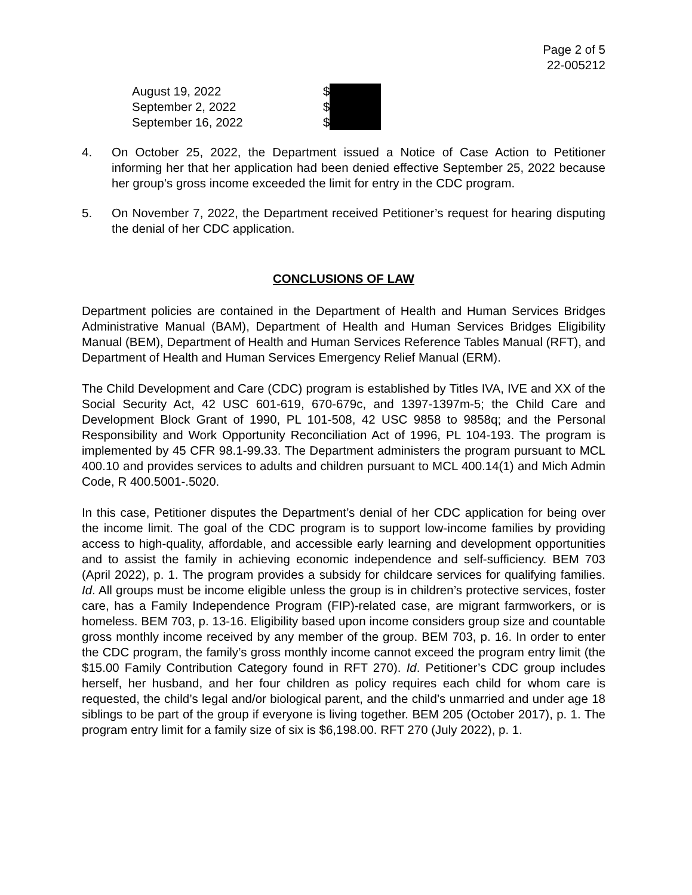Page 2 of 5
22-005212
| August 19, 2022 | $ |
| September 2, 2022 | $ |
| September 16, 2022 | $ |
4. On October 25, 2022, the Department issued a Notice of Case Action to Petitioner informing her that her application had been denied effective September 25, 2022 because her group’s gross income exceeded the limit for entry in the CDC program.
5. On November 7, 2022, the Department received Petitioner’s request for hearing disputing the denial of her CDC application.
CONCLUSIONS OF LAW
Department policies are contained in the Department of Health and Human Services Bridges Administrative Manual (BAM), Department of Health and Human Services Bridges Eligibility Manual (BEM), Department of Health and Human Services Reference Tables Manual (RFT), and Department of Health and Human Services Emergency Relief Manual (ERM).
The Child Development and Care (CDC) program is established by Titles IVA, IVE and XX of the Social Security Act, 42 USC 601-619, 670-679c, and 1397-1397m-5; the Child Care and Development Block Grant of 1990, PL 101-508, 42 USC 9858 to 9858q; and the Personal Responsibility and Work Opportunity Reconciliation Act of 1996, PL 104-193. The program is implemented by 45 CFR 98.1-99.33. The Department administers the program pursuant to MCL 400.10 and provides services to adults and children pursuant to MCL 400.14(1) and Mich Admin Code, R 400.5001-.5020.
In this case, Petitioner disputes the Department’s denial of her CDC application for being over the income limit. The goal of the CDC program is to support low-income families by providing access to high-quality, affordable, and accessible early learning and development opportunities and to assist the family in achieving economic independence and self-sufficiency. BEM 703 (April 2022), p. 1. The program provides a subsidy for childcare services for qualifying families. Id. All groups must be income eligible unless the group is in children’s protective services, foster care, has a Family Independence Program (FIP)-related case, are migrant farmworkers, or is homeless. BEM 703, p. 13-16. Eligibility based upon income considers group size and countable gross monthly income received by any member of the group. BEM 703, p. 16. In order to enter the CDC program, the family’s gross monthly income cannot exceed the program entry limit (the $15.00 Family Contribution Category found in RFT 270). Id. Petitioner’s CDC group includes herself, her husband, and her four children as policy requires each child for whom care is requested, the child’s legal and/or biological parent, and the child’s unmarried and under age 18 siblings to be part of the group if everyone is living together. BEM 205 (October 2017), p. 1. The program entry limit for a family size of six is $6,198.00. RFT 270 (July 2022), p. 1.